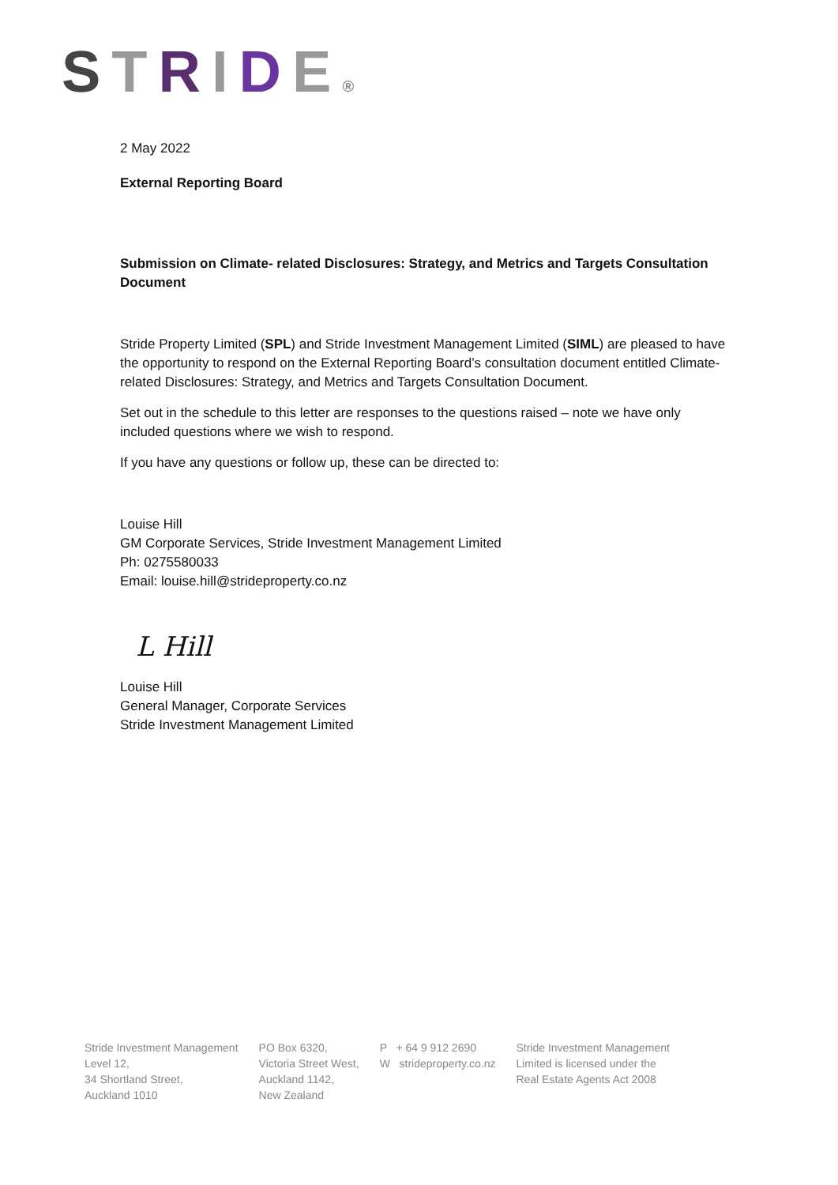STRIDE®
2 May 2022
External Reporting Board
Submission on Climate- related Disclosures: Strategy, and Metrics and Targets Consultation Document
Stride Property Limited (SPL) and Stride Investment Management Limited (SIML) are pleased to have the opportunity to respond on the External Reporting Board’s consultation document entitled Climate-related Disclosures: Strategy, and Metrics and Targets Consultation Document.
Set out in the schedule to this letter are responses to the questions raised – note we have only included questions where we wish to respond.
If you have any questions or follow up, these can be directed to:
Louise Hill
GM Corporate Services, Stride Investment Management Limited
Ph: 0275580033
Email: louise.hill@strideproperty.co.nz
L Hill
Louise Hill
General Manager, Corporate Services
Stride Investment Management Limited
Stride Investment Management
Level 12,
34 Shortland Street,
Auckland 1010
PO Box 6320,
Victoria Street West,
Auckland 1142,
New Zealand
P + 64 9 912 2690
W strideproperty.co.nz
Stride Investment Management
Limited is licensed under the
Real Estate Agents Act 2008